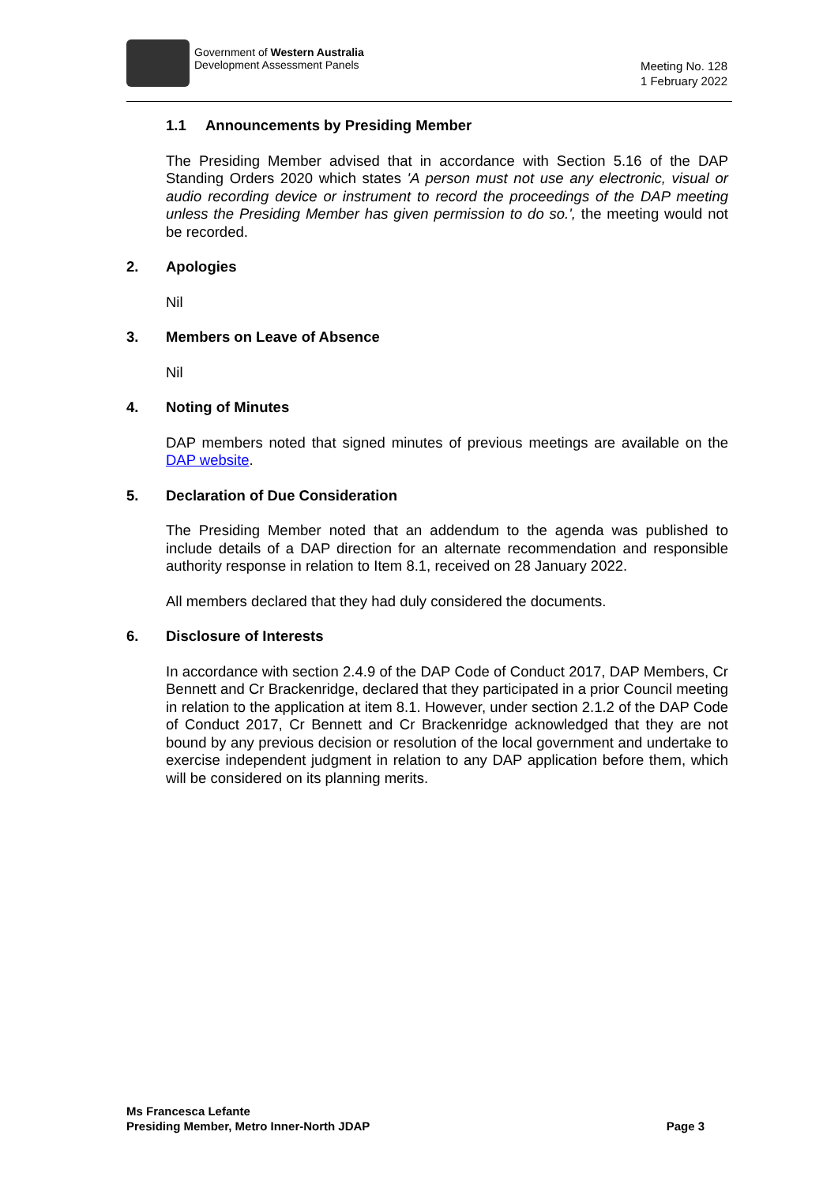Government of Western Australia
Development Assessment Panels
Meeting No. 128
1 February 2022
1.1 Announcements by Presiding Member
The Presiding Member advised that in accordance with Section 5.16 of the DAP Standing Orders 2020 which states 'A person must not use any electronic, visual or audio recording device or instrument to record the proceedings of the DAP meeting unless the Presiding Member has given permission to do so.', the meeting would not be recorded.
2. Apologies
Nil
3. Members on Leave of Absence
Nil
4. Noting of Minutes
DAP members noted that signed minutes of previous meetings are available on the DAP website.
5. Declaration of Due Consideration
The Presiding Member noted that an addendum to the agenda was published to include details of a DAP direction for an alternate recommendation and responsible authority response in relation to Item 8.1, received on 28 January 2022.
All members declared that they had duly considered the documents.
6. Disclosure of Interests
In accordance with section 2.4.9 of the DAP Code of Conduct 2017, DAP Members, Cr Bennett and Cr Brackenridge, declared that they participated in a prior Council meeting in relation to the application at item 8.1. However, under section 2.1.2 of the DAP Code of Conduct 2017, Cr Bennett and Cr Brackenridge acknowledged that they are not bound by any previous decision or resolution of the local government and undertake to exercise independent judgment in relation to any DAP application before them, which will be considered on its planning merits.
Ms Francesca Lefante
Presiding Member, Metro Inner-North JDAP
Page 3